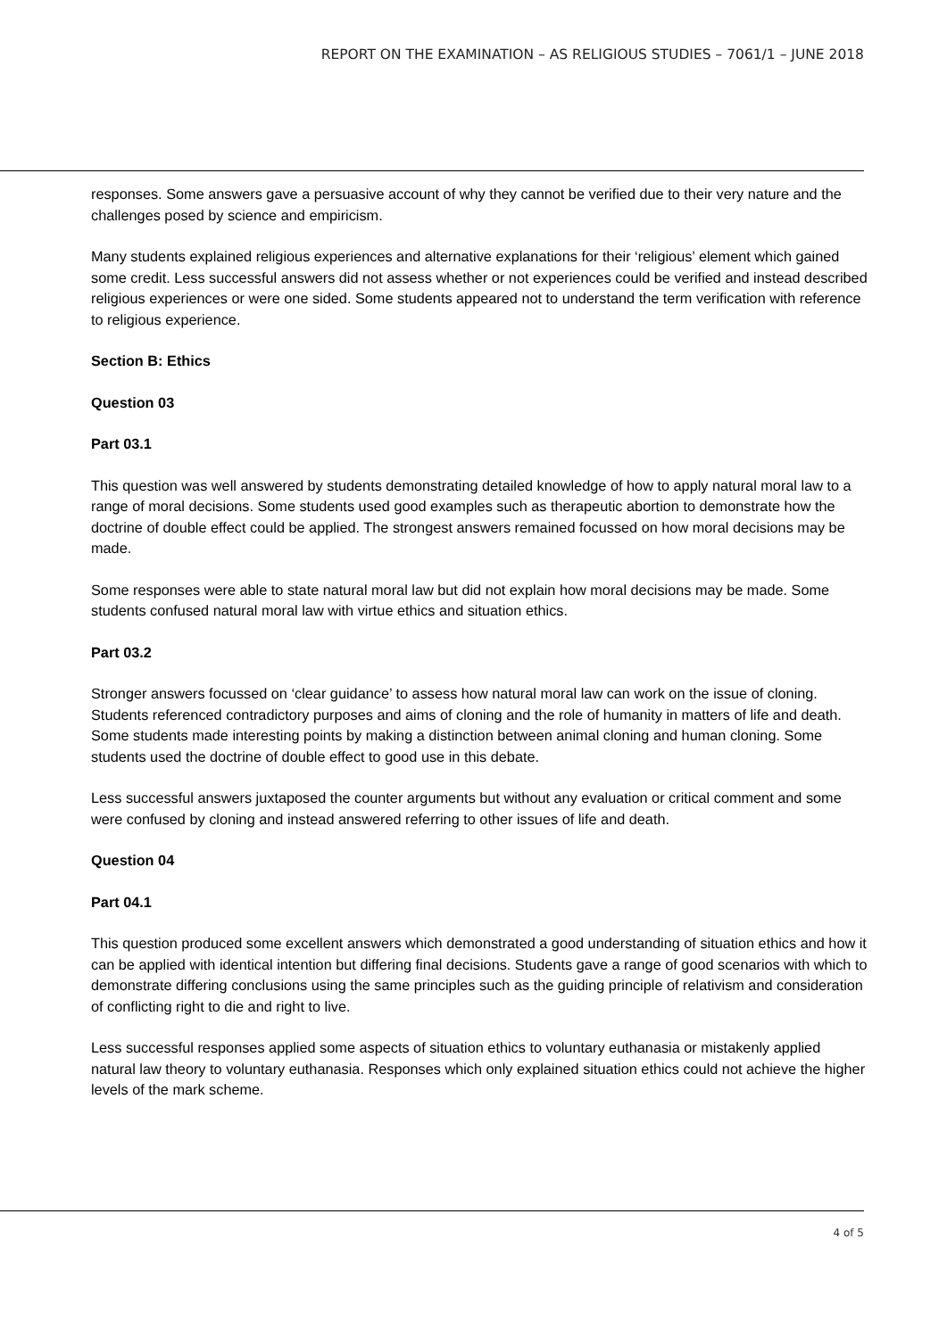REPORT ON THE EXAMINATION – AS RELIGIOUS STUDIES – 7061/1 – JUNE 2018
responses. Some answers gave a persuasive account of why they cannot be verified due to their very nature and the challenges posed by science and empiricism.
Many students explained religious experiences and alternative explanations for their ‘religious’ element which gained some credit. Less successful answers did not assess whether or not experiences could be verified and instead described religious experiences or were one sided. Some students appeared not to understand the term verification with reference to religious experience.
Section B: Ethics
Question 03
Part 03.1
This question was well answered by students demonstrating detailed knowledge of how to apply natural moral law to a range of moral decisions. Some students used good examples such as therapeutic abortion to demonstrate how the doctrine of double effect could be applied. The strongest answers remained focussed on how moral decisions may be made.
Some responses were able to state natural moral law but did not explain how moral decisions may be made. Some students confused natural moral law with virtue ethics and situation ethics.
Part 03.2
Stronger answers focussed on ‘clear guidance’ to assess how natural moral law can work on the issue of cloning. Students referenced contradictory purposes and aims of cloning and the role of humanity in matters of life and death. Some students made interesting points by making a distinction between animal cloning and human cloning. Some students used the doctrine of double effect to good use in this debate.
Less successful answers juxtaposed the counter arguments but without any evaluation or critical comment and some were confused by cloning and instead answered referring to other issues of life and death.
Question 04
Part 04.1
This question produced some excellent answers which demonstrated a good understanding of situation ethics and how it can be applied with identical intention but differing final decisions. Students gave a range of good scenarios with which to demonstrate differing conclusions using the same principles such as the guiding principle of relativism and consideration of conflicting right to die and right to live.
Less successful responses applied some aspects of situation ethics to voluntary euthanasia or mistakenly applied natural law theory to voluntary euthanasia. Responses which only explained situation ethics could not achieve the higher levels of the mark scheme.
4 of 5